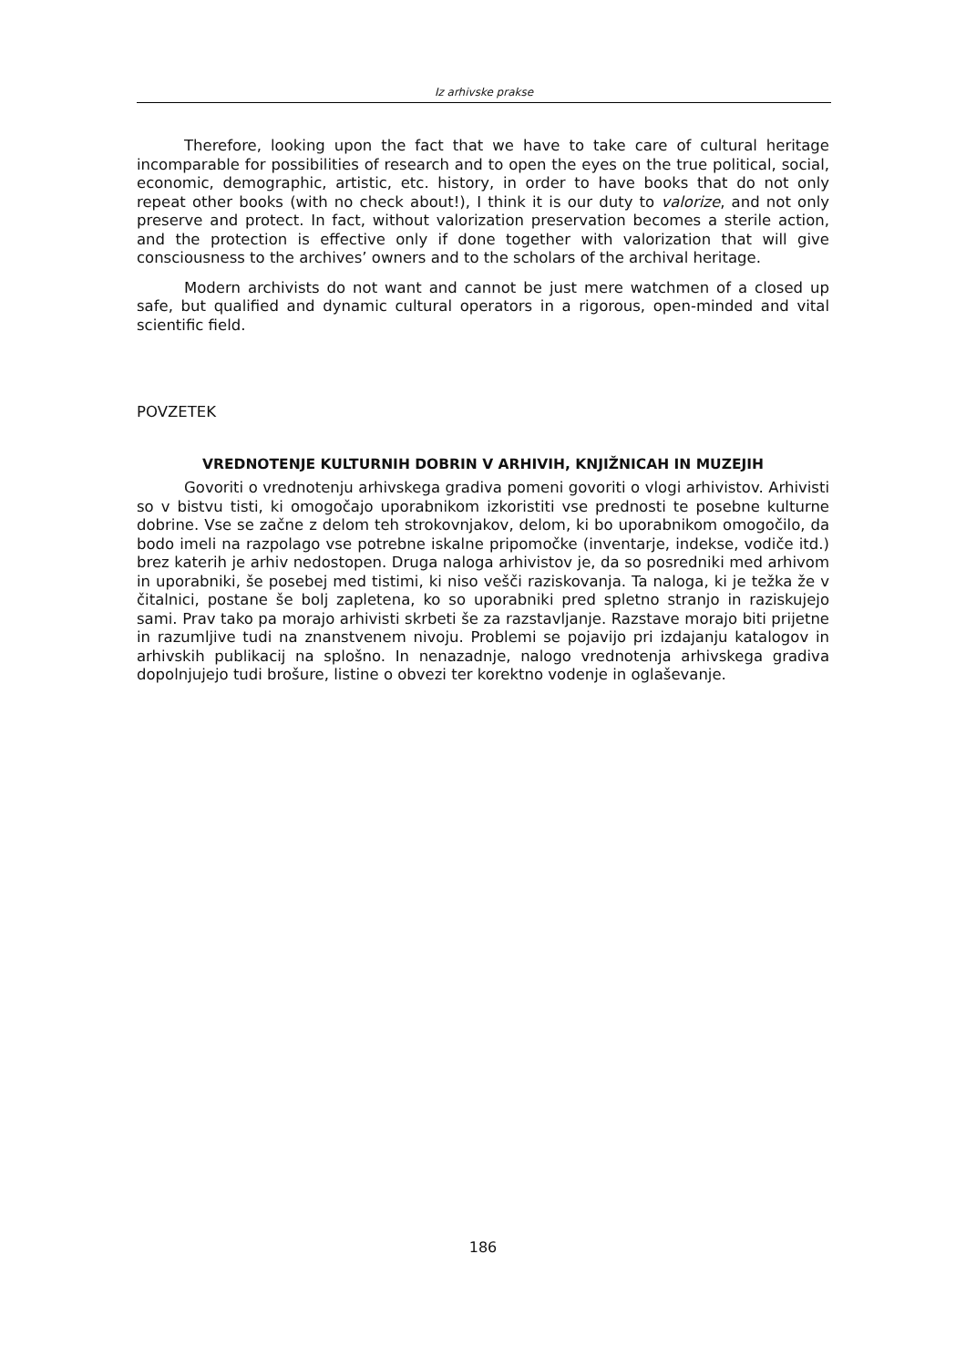Iz arhivske prakse
Therefore, looking upon the fact that we have to take care of cultural heritage incomparable for possibilities of research and to open the eyes on the true political, social, economic, demographic, artistic, etc. history, in order to have books that do not only repeat other books (with no check about!), I think it is our duty to valorize, and not only preserve and protect. In fact, without valorization preservation becomes a sterile action, and the protection is effective only if done together with valorization that will give consciousness to the archives’ owners and to the scholars of the archival heritage.
Modern archivists do not want and cannot be just mere watchmen of a closed up safe, but qualified and dynamic cultural operators in a rigorous, open-minded and vital scientific field.
POVZETEK
VREDNOTENJE KULTURNIH DOBRIN V ARHIVIH, KNJIŽNICAH IN MUZEJIH
Govoriti o vrednotenju arhivskega gradiva pomeni govoriti o vlogi arhivistov. Arhivisti so v bistvu tisti, ki omogočajo uporabnikom izkoristiti vse prednosti te posebne kulturne dobrine. Vse se začne z delom teh strokovnjakov, delom, ki bo uporabnikom omogočilo, da bodo imeli na razpolago vse potrebne iskalne pripomočke (inventarje, indekse, vodiče itd.) brez katerih je arhiv nedostopen. Druga naloga arhivistov je, da so posredniki med arhivom in uporabniki, še posebej med tistimi, ki niso vešči raziskovanja. Ta naloga, ki je težka že v čitalnici, postane še bolj zapletena, ko so uporabniki pred spletno stranjo in raziskujejo sami. Prav tako pa morajo arhivisti skrbeti še za razstavljanje. Razstave morajo biti prijetne in razumljive tudi na znanstvenem nivoju. Problemi se pojavijo pri izdajanju katalogov in arhivskih publikacij na splošno. In nenazadnje, nalogo vrednotenja arhivskega gradiva dopolnjujejo tudi brošure, listine o obvezi ter korektno vodenje in oglaševanje.
186